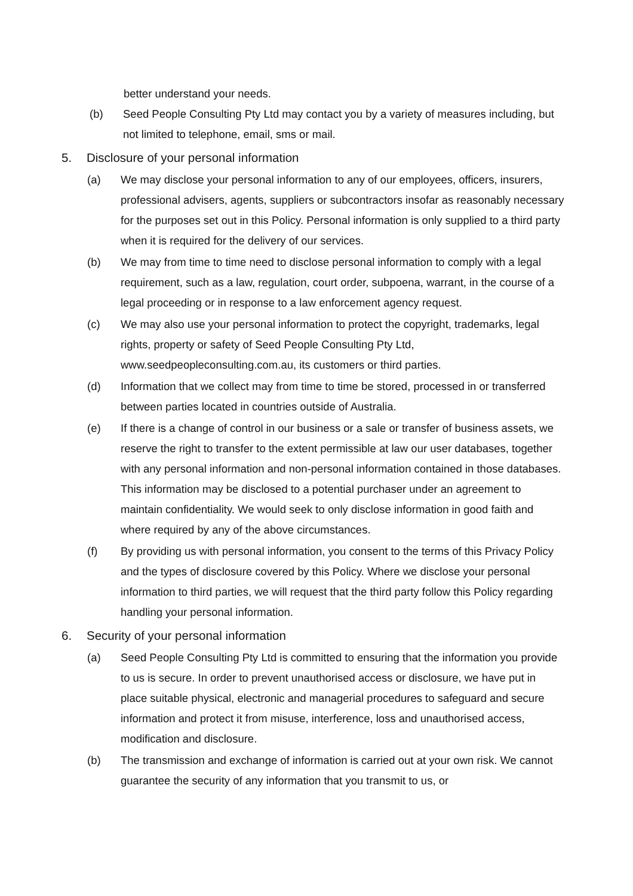better understand your needs.
(b) Seed People Consulting Pty Ltd may contact you by a variety of measures including, but not limited to telephone, email, sms or mail.
5. Disclosure of your personal information
(a) We may disclose your personal information to any of our employees, officers, insurers, professional advisers, agents, suppliers or subcontractors insofar as reasonably necessary for the purposes set out in this Policy. Personal information is only supplied to a third party when it is required for the delivery of our services.
(b) We may from time to time need to disclose personal information to comply with a legal requirement, such as a law, regulation, court order, subpoena, warrant, in the course of a legal proceeding or in response to a law enforcement agency request.
(c) We may also use your personal information to protect the copyright, trademarks, legal rights, property or safety of Seed People Consulting Pty Ltd, www.seedpeopleconsulting.com.au, its customers or third parties.
(d) Information that we collect may from time to time be stored, processed in or transferred between parties located in countries outside of Australia.
(e) If there is a change of control in our business or a sale or transfer of business assets, we reserve the right to transfer to the extent permissible at law our user databases, together with any personal information and non-personal information contained in those databases. This information may be disclosed to a potential purchaser under an agreement to maintain confidentiality. We would seek to only disclose information in good faith and where required by any of the above circumstances.
(f) By providing us with personal information, you consent to the terms of this Privacy Policy and the types of disclosure covered by this Policy. Where we disclose your personal information to third parties, we will request that the third party follow this Policy regarding handling your personal information.
6. Security of your personal information
(a) Seed People Consulting Pty Ltd is committed to ensuring that the information you provide to us is secure. In order to prevent unauthorised access or disclosure, we have put in place suitable physical, electronic and managerial procedures to safeguard and secure information and protect it from misuse, interference, loss and unauthorised access, modification and disclosure.
(b) The transmission and exchange of information is carried out at your own risk. We cannot guarantee the security of any information that you transmit to us, or